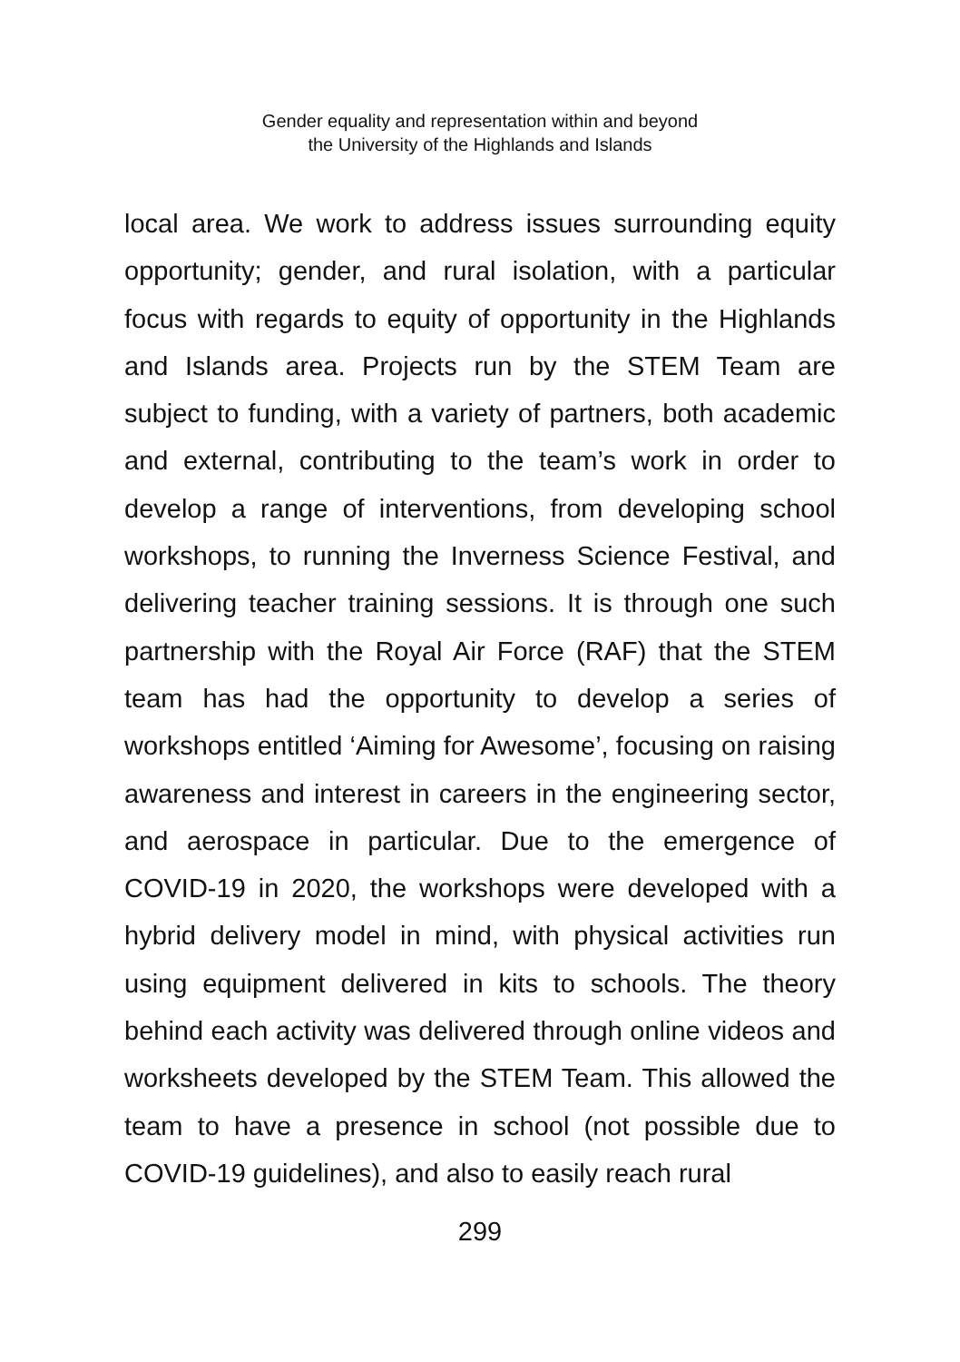Gender equality and representation within and beyond
the University of the Highlands and Islands
local area. We work to address issues surrounding equity opportunity; gender, and rural isolation, with a particular focus with regards to equity of opportunity in the Highlands and Islands area. Projects run by the STEM Team are subject to funding, with a variety of partners, both academic and external, contributing to the team’s work in order to develop a range of interventions, from developing school workshops, to running the Inverness Science Festival, and delivering teacher training sessions. It is through one such partnership with the Royal Air Force (RAF) that the STEM team has had the opportunity to develop a series of workshops entitled ‘Aiming for Awesome’, focusing on raising awareness and interest in careers in the engineering sector, and aerospace in particular. Due to the emergence of COVID-19 in 2020, the workshops were developed with a hybrid delivery model in mind, with physical activities run using equipment delivered in kits to schools. The theory behind each activity was delivered through online videos and worksheets developed by the STEM Team. This allowed the team to have a presence in school (not possible due to COVID-19 guidelines), and also to easily reach rural
299